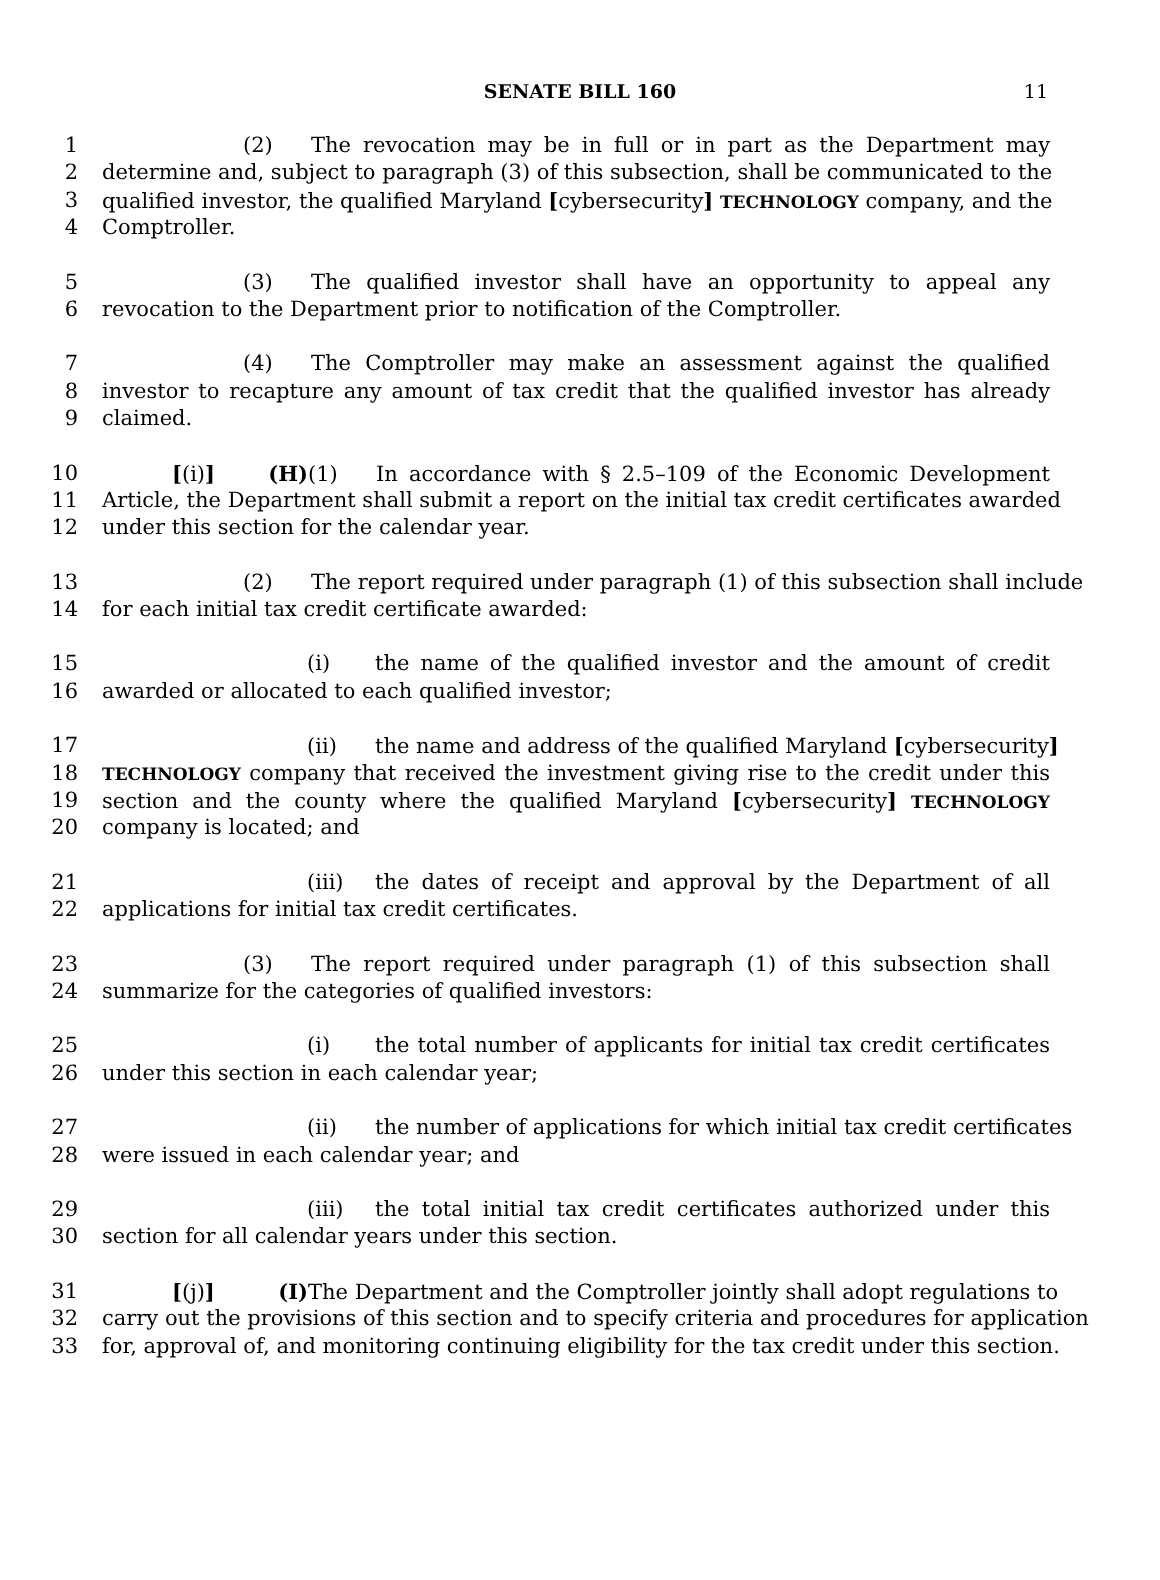SENATE BILL 160 11
1 (2) The revocation may be in full or in part as the Department may
2 determine and, subject to paragraph (3) of this subsection, shall be communicated to the
3 qualified investor, the qualified Maryland [cybersecurity] TECHNOLOGY company, and the
4 Comptroller.
5 (3) The qualified investor shall have an opportunity to appeal any
6 revocation to the Department prior to notification of the Comptroller.
7 (4) The Comptroller may make an assessment against the qualified
8 investor to recapture any amount of tax credit that the qualified investor has already
9 claimed.
10 [(i)] (H) (1) In accordance with § 2.5–109 of the Economic Development
11 Article, the Department shall submit a report on the initial tax credit certificates awarded
12 under this section for the calendar year.
13 (2) The report required under paragraph (1) of this subsection shall include
14 for each initial tax credit certificate awarded:
15 (i) the name of the qualified investor and the amount of credit
16 awarded or allocated to each qualified investor;
17 (ii) the name and address of the qualified Maryland [cybersecurity]
18 TECHNOLOGY company that received the investment giving rise to the credit under this
19 section and the county where the qualified Maryland [cybersecurity] TECHNOLOGY
20 company is located; and
21 (iii) the dates of receipt and approval by the Department of all
22 applications for initial tax credit certificates.
23 (3) The report required under paragraph (1) of this subsection shall
24 summarize for the categories of qualified investors:
25 (i) the total number of applicants for initial tax credit certificates
26 under this section in each calendar year;
27 (ii) the number of applications for which initial tax credit certificates
28 were issued in each calendar year; and
29 (iii) the total initial tax credit certificates authorized under this
30 section for all calendar years under this section.
31 [(j)] (I) The Department and the Comptroller jointly shall adopt regulations to
32 carry out the provisions of this section and to specify criteria and procedures for application
33 for, approval of, and monitoring continuing eligibility for the tax credit under this section.